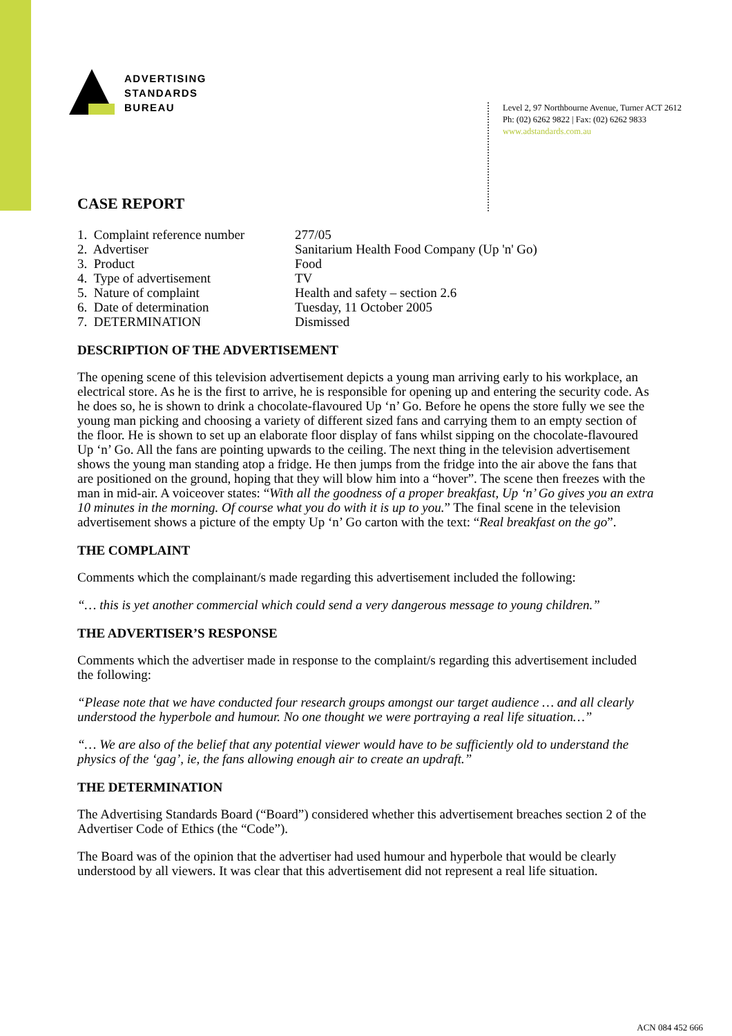ADVERTISING
STANDARDS
BUREAU
Level 2, 97 Northbourne Avenue, Turner ACT 2612
Ph: (02) 6262 9822 | Fax: (02) 6262 9833
www.adstandards.com.au
CASE REPORT
1. Complaint reference number 277/05
2. Advertiser Sanitarium Health Food Company (Up 'n' Go)
3. Product Food
4. Type of advertisement TV
5. Nature of complaint Health and safety – section 2.6
6. Date of determination Tuesday, 11 October 2005
7. DETERMINATION Dismissed
DESCRIPTION OF THE ADVERTISEMENT
The opening scene of this television advertisement depicts a young man arriving early to his workplace, an electrical store. As he is the first to arrive, he is responsible for opening up and entering the security code. As he does so, he is shown to drink a chocolate-flavoured Up ‘n’ Go. Before he opens the store fully we see the young man picking and choosing a variety of different sized fans and carrying them to an empty section of the floor. He is shown to set up an elaborate floor display of fans whilst sipping on the chocolate-flavoured Up ‘n’ Go. All the fans are pointing upwards to the ceiling. The next thing in the television advertisement shows the young man standing atop a fridge. He then jumps from the fridge into the air above the fans that are positioned on the ground, hoping that they will blow him into a “hover”. The scene then freezes with the man in mid-air. A voiceover states: “With all the goodness of a proper breakfast, Up ‘n’ Go gives you an extra 10 minutes in the morning. Of course what you do with it is up to you.” The final scene in the television advertisement shows a picture of the empty Up ‘n’ Go carton with the text: “Real breakfast on the go”.
THE COMPLAINT
Comments which the complainant/s made regarding this advertisement included the following:
“… this is yet another commercial which could send a very dangerous message to young children.”
THE ADVERTISER’S RESPONSE
Comments which the advertiser made in response to the complaint/s regarding this advertisement included the following:
“Please note that we have conducted four research groups amongst our target audience … and all clearly understood the hyperbole and humour. No one thought we were portraying a real life situation…”
“… We are also of the belief that any potential viewer would have to be sufficiently old to understand the physics of the ‘gag’, ie, the fans allowing enough air to create an updraft.”
THE DETERMINATION
The Advertising Standards Board (“Board”) considered whether this advertisement breaches section 2 of the Advertiser Code of Ethics (the “Code”).
The Board was of the opinion that the advertiser had used humour and hyperbole that would be clearly understood by all viewers. It was clear that this advertisement did not represent a real life situation.
ACN 084 452 666